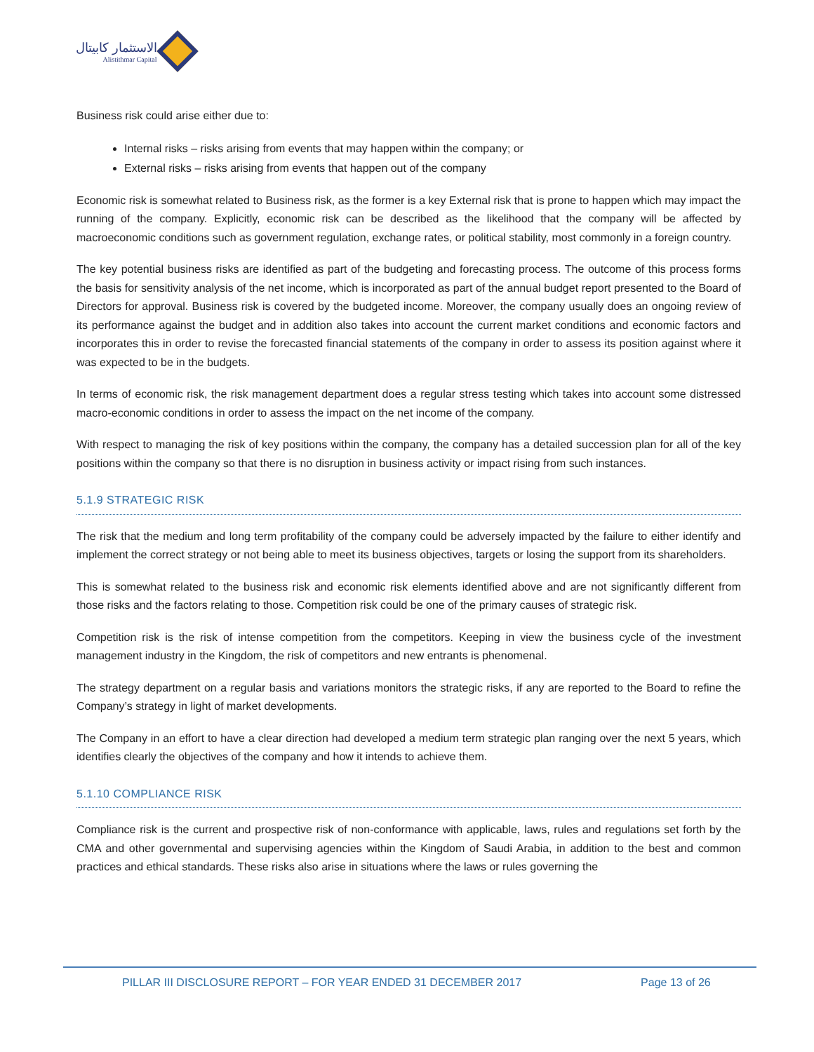الاستثمار كابيتال
Alistithmar Capital
Business risk could arise either due to:
Internal risks – risks arising from events that may happen within the company; or
External risks – risks arising from events that happen out of the company
Economic risk is somewhat related to Business risk, as the former is a key External risk that is prone to happen which may impact the running of the company. Explicitly, economic risk can be described as the likelihood that the company will be affected by macroeconomic conditions such as government regulation, exchange rates, or political stability, most commonly in a foreign country.
The key potential business risks are identified as part of the budgeting and forecasting process. The outcome of this process forms the basis for sensitivity analysis of the net income, which is incorporated as part of the annual budget report presented to the Board of Directors for approval. Business risk is covered by the budgeted income. Moreover, the company usually does an ongoing review of its performance against the budget and in addition also takes into account the current market conditions and economic factors and incorporates this in order to revise the forecasted financial statements of the company in order to assess its position against where it was expected to be in the budgets.
In terms of economic risk, the risk management department does a regular stress testing which takes into account some distressed macro-economic conditions in order to assess the impact on the net income of the company.
With respect to managing the risk of key positions within the company, the company has a detailed succession plan for all of the key positions within the company so that there is no disruption in business activity or impact rising from such instances.
5.1.9 STRATEGIC RISK
The risk that the medium and long term profitability of the company could be adversely impacted by the failure to either identify and implement the correct strategy or not being able to meet its business objectives, targets or losing the support from its shareholders.
This is somewhat related to the business risk and economic risk elements identified above and are not significantly different from those risks and the factors relating to those. Competition risk could be one of the primary causes of strategic risk.
Competition risk is the risk of intense competition from the competitors. Keeping in view the business cycle of the investment management industry in the Kingdom, the risk of competitors and new entrants is phenomenal.
The strategy department on a regular basis and variations monitors the strategic risks, if any are reported to the Board to refine the Company’s strategy in light of market developments.
The Company in an effort to have a clear direction had developed a medium term strategic plan ranging over the next 5 years, which identifies clearly the objectives of the company and how it intends to achieve them.
5.1.10 COMPLIANCE RISK
Compliance risk is the current and prospective risk of non-conformance with applicable, laws, rules and regulations set forth by the CMA and other governmental and supervising agencies within the Kingdom of Saudi Arabia, in addition to the best and common practices and ethical standards. These risks also arise in situations where the laws or rules governing the
PILLAR III DISCLOSURE REPORT – FOR YEAR ENDED 31 DECEMBER 2017 Page 13 of 26